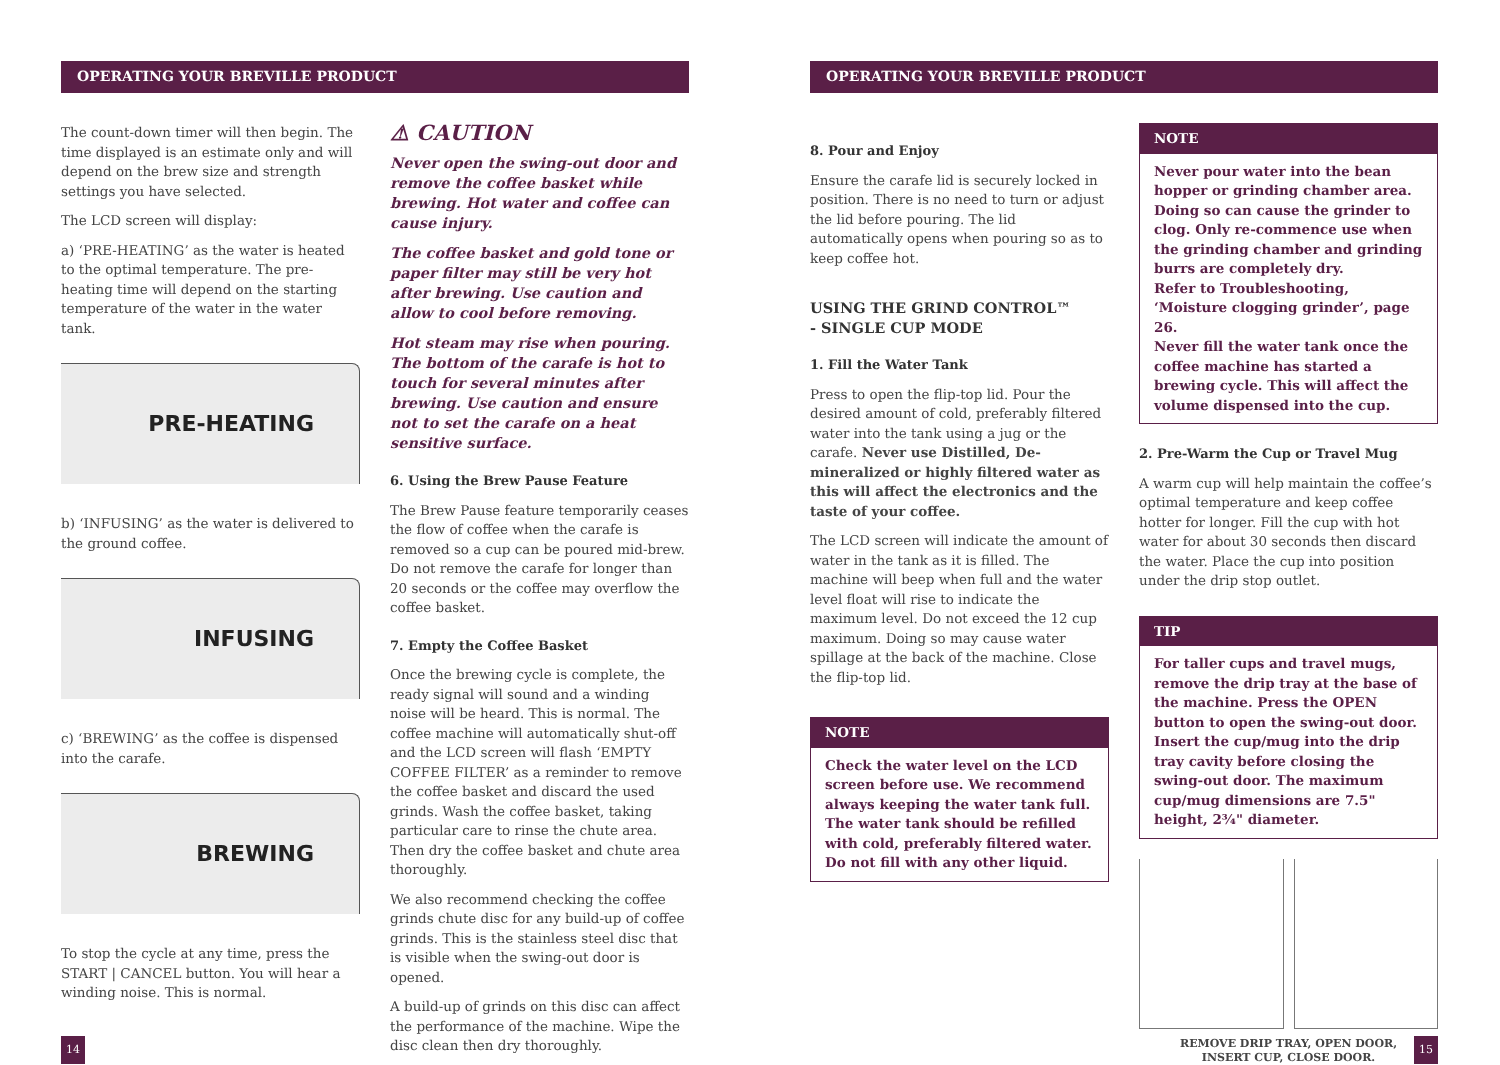OPERATING YOUR BREVILLE PRODUCT
The count-down timer will then begin. The time displayed is an estimate only and will depend on the brew size and strength settings you have selected.
The LCD screen will display:
a) ‘PRE-HEATING’ as the water is heated to the optimal temperature. The pre-heating time will depend on the starting temperature of the water in the water tank.
PRE-HEATING
b) ‘INFUSING’ as the water is delivered to the ground coffee.
INFUSING
c) ‘BREWING’ as the coffee is dispensed into the carafe.
BREWING
To stop the cycle at any time, press the START | CANCEL button. You will hear a winding noise. This is normal.
⚠ CAUTION
Never open the swing-out door and remove the coffee basket while brewing. Hot water and coffee can cause injury.
The coffee basket and gold tone or paper filter may still be very hot after brewing. Use caution and allow to cool before removing.
Hot steam may rise when pouring. The bottom of the carafe is hot to touch for several minutes after brewing. Use caution and ensure not to set the carafe on a heat sensitive surface.
6. Using the Brew Pause Feature
The Brew Pause feature temporarily ceases the flow of coffee when the carafe is removed so a cup can be poured mid-brew. Do not remove the carafe for longer than 20 seconds or the coffee may overflow the coffee basket.
7. Empty the Coffee Basket
Once the brewing cycle is complete, the ready signal will sound and a winding noise will be heard. This is normal. The coffee machine will automatically shut-off and the LCD screen will flash ‘EMPTY COFFEE FILTER’ as a reminder to remove the coffee basket and discard the used grinds. Wash the coffee basket, taking particular care to rinse the chute area. Then dry the coffee basket and chute area thoroughly.
We also recommend checking the coffee grinds chute disc for any build-up of coffee grinds. This is the stainless steel disc that is visible when the swing-out door is opened.
A build-up of grinds on this disc can affect the performance of the machine. Wipe the disc clean then dry thoroughly.
OPERATING YOUR BREVILLE PRODUCT
8. Pour and Enjoy
Ensure the carafe lid is securely locked in position. There is no need to turn or adjust the lid before pouring. The lid automatically opens when pouring so as to keep coffee hot.
USING THE GRIND CONTROL™
- SINGLE CUP MODE
1. Fill the Water Tank
Press to open the flip-top lid. Pour the desired amount of cold, preferably filtered water into the tank using a jug or the carafe. Never use Distilled, De-mineralized or highly filtered water as this will affect the electronics and the taste of your coffee.
The LCD screen will indicate the amount of water in the tank as it is filled. The machine will beep when full and the water level float will rise to indicate the maximum level. Do not exceed the 12 cup maximum. Doing so may cause water spillage at the back of the machine. Close the flip-top lid.
NOTE
Check the water level on the LCD screen before use. We recommend always keeping the water tank full. The water tank should be refilled with cold, preferably filtered water. Do not fill with any other liquid.
NOTE
Never pour water into the bean hopper or grinding chamber area.
Doing so can cause the grinder to clog. Only re-commence use when the grinding chamber and grinding burrs are completely dry.
Refer to Troubleshooting, ‘Moisture clogging grinder’, page 26.
Never fill the water tank once the coffee machine has started a brewing cycle. This will affect the volume dispensed into the cup.
2. Pre-Warm the Cup or Travel Mug
A warm cup will help maintain the coffee’s optimal temperature and keep coffee hotter for longer. Fill the cup with hot water for about 30 seconds then discard the water. Place the cup into position under the drip stop outlet.
TIP
For taller cups and travel mugs, remove the drip tray at the base of the machine. Press the OPEN button to open the swing-out door. Insert the cup/mug into the drip tray cavity before closing the swing-out door. The maximum cup/mug dimensions are 7.5" height, 2¾" diameter.
REMOVE DRIP TRAY, OPEN DOOR,
INSERT CUP, CLOSE DOOR.
14 15